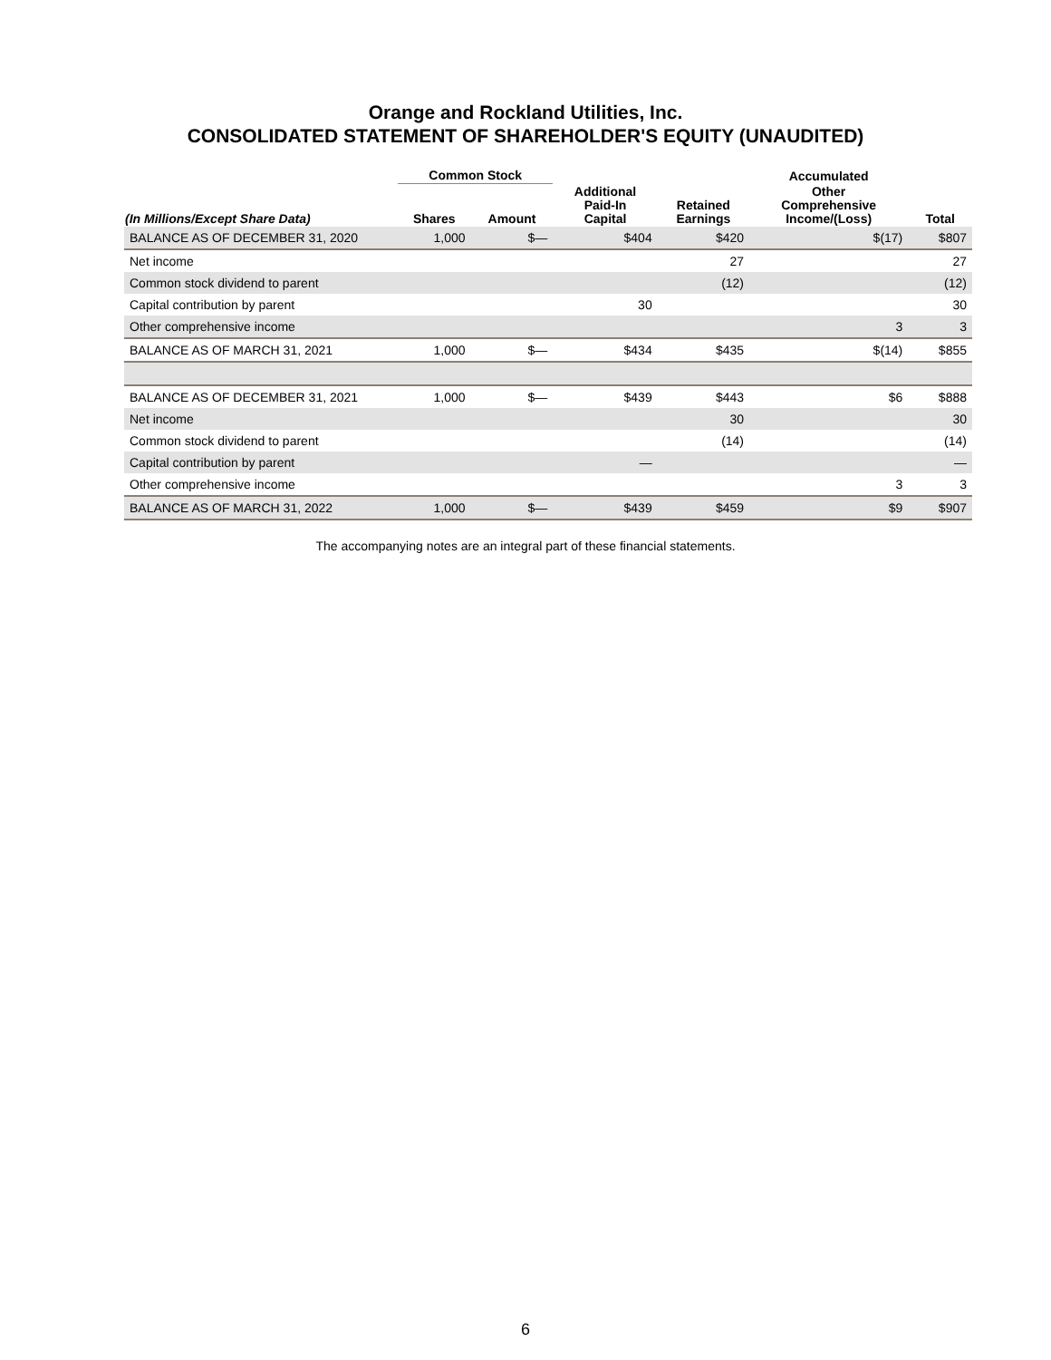Orange and Rockland Utilities, Inc.
CONSOLIDATED STATEMENT OF SHAREHOLDER'S EQUITY (UNAUDITED)
| | Common Stock | | | | Accumulated | |
| --- | --- | --- | --- | --- | --- | --- |
| (In Millions/Except Share Data) | Shares | Amount | Additional Paid-In Capital | Retained Earnings | Other Comprehensive Income/(Loss) | Total |
| BALANCE AS OF DECEMBER 31, 2020 | 1,000 | $— | $404 | $420 | $(17) | $807 |
| Net income | | | | 27 | | 27 |
| Common stock dividend to parent | | | | (12) | | (12) |
| Capital contribution by parent | | | 30 | | | 30 |
| Other comprehensive income | | | | | 3 | 3 |
| BALANCE AS OF MARCH 31, 2021 | 1,000 | $— | $434 | $435 | $(14) | $855 |
| BALANCE AS OF DECEMBER 31, 2021 | 1,000 | $— | $439 | $443 | $6 | $888 |
| Net income | | | | 30 | | 30 |
| Common stock dividend to parent | | | | (14) | | (14) |
| Capital contribution by parent | | | — | | | — |
| Other comprehensive income | | | | | 3 | 3 |
| BALANCE AS OF MARCH 31, 2022 | 1,000 | $— | $439 | $459 | $9 | $907 |
The accompanying notes are an integral part of these financial statements.
6